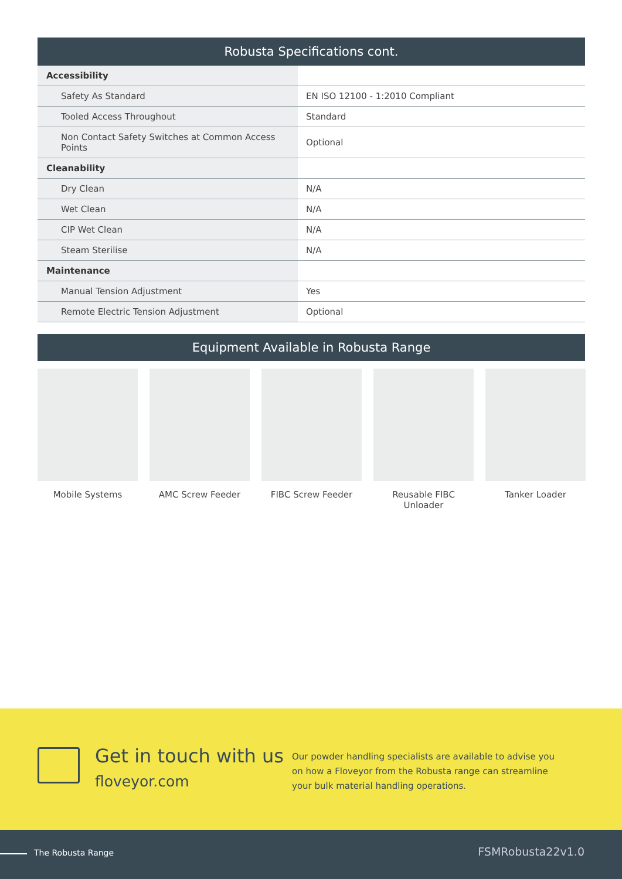| Robusta Specifications cont. | |
| --- | --- |
| Accessibility | |
| Safety As Standard | EN ISO 12100 - 1:2010 Compliant |
| Tooled Access Throughout | Standard |
| Non Contact Safety Switches at Common Access Points | Optional |
| Cleanability | |
| Dry Clean | N/A |
| Wet Clean | N/A |
| CIP Wet Clean | N/A |
| Steam Sterilise | N/A |
| Maintenance | |
| Manual Tension Adjustment | Yes |
| Remote Electric Tension Adjustment | Optional |
Equipment Available in Robusta Range
Mobile Systems AMC Screw Feeder FIBC Screw Feeder Reusable FIBC Unloader
Tanker Loader
Get in touch with us
floveyor.com
Our powder handling specialists are available to advise you on how a Floveyor from the Robusta range can streamline your bulk material handling operations.
The Robusta Range FSMRobusta22v1.0